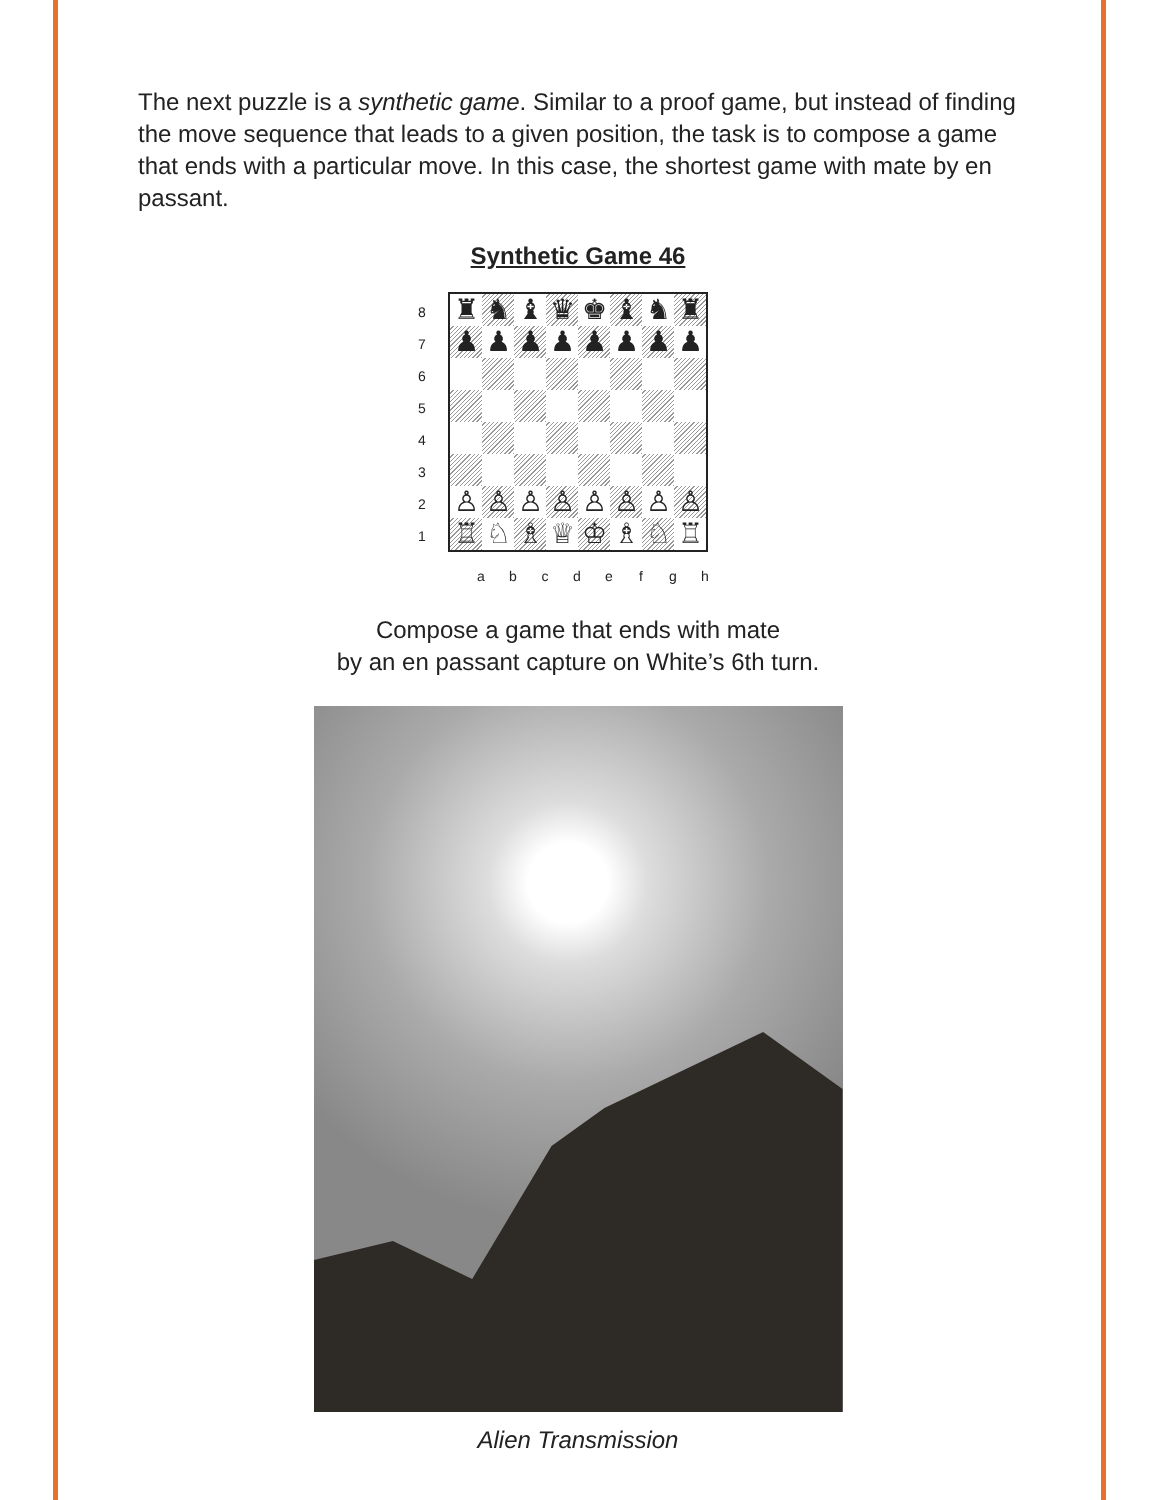The next puzzle is a synthetic game. Similar to a proof game, but instead of finding the move sequence that leads to a given position, the task is to compose a game that ends with a particular move. In this case, the shortest game with mate by en passant.
Synthetic Game 46
87654321
♜
♞
♝
♛
♚
♝
♞
♜
♟
♟
♟
♟
♟
♟
♟
♟
♙
♙
♙
♙
♙
♙
♙
♙
♖
♘
♗
♕
♔
♗
♘
♖
abcdefgh
Compose a game that ends with mate
by an en passant capture on White’s 6th turn.
Alien Transmission